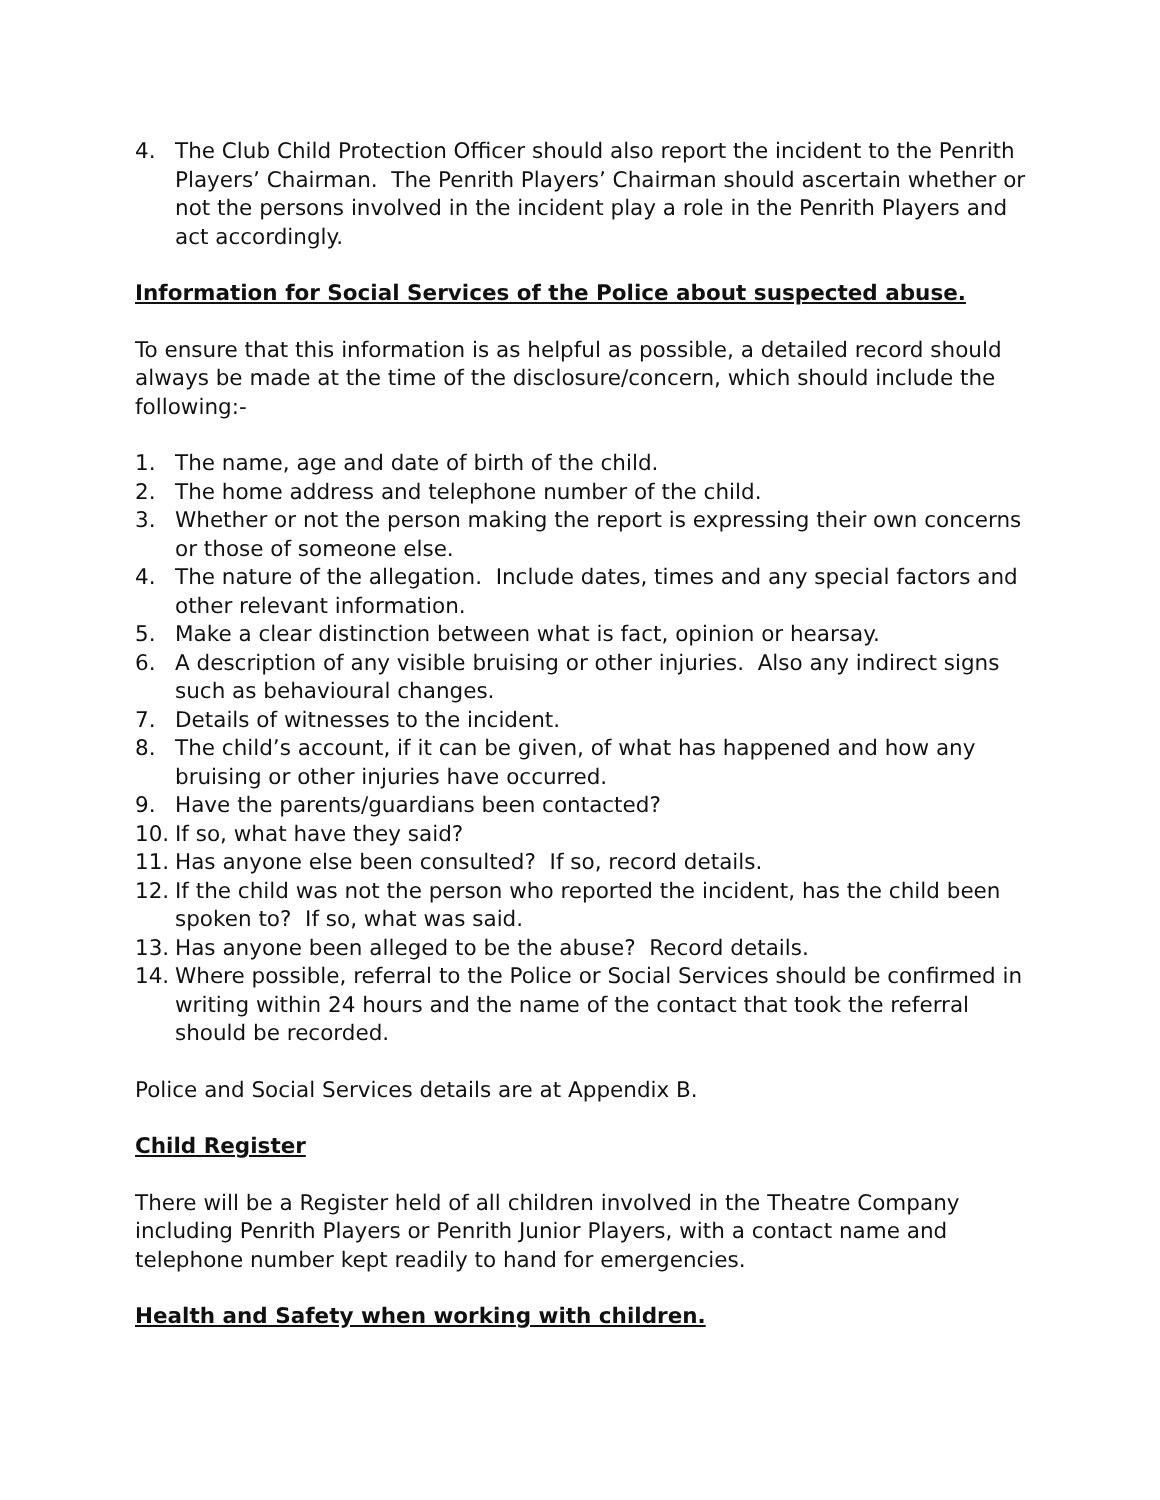4. The Club Child Protection Officer should also report the incident to the Penrith Players’ Chairman. The Penrith Players’ Chairman should ascertain whether or not the persons involved in the incident play a role in the Penrith Players and act accordingly.
Information for Social Services of the Police about suspected abuse.
To ensure that this information is as helpful as possible, a detailed record should always be made at the time of the disclosure/concern, which should include the following:-
1. The name, age and date of birth of the child.
2. The home address and telephone number of the child.
3. Whether or not the person making the report is expressing their own concerns or those of someone else.
4. The nature of the allegation. Include dates, times and any special factors and other relevant information.
5. Make a clear distinction between what is fact, opinion or hearsay.
6. A description of any visible bruising or other injuries. Also any indirect signs such as behavioural changes.
7. Details of witnesses to the incident.
8. The child’s account, if it can be given, of what has happened and how any bruising or other injuries have occurred.
9. Have the parents/guardians been contacted?
10. If so, what have they said?
11. Has anyone else been consulted? If so, record details.
12. If the child was not the person who reported the incident, has the child been spoken to? If so, what was said.
13. Has anyone been alleged to be the abuse? Record details.
14. Where possible, referral to the Police or Social Services should be confirmed in writing within 24 hours and the name of the contact that took the referral should be recorded.
Police and Social Services details are at Appendix B.
Child Register
There will be a Register held of all children involved in the Theatre Company including Penrith Players or Penrith Junior Players, with a contact name and telephone number kept readily to hand for emergencies.
Health and Safety when working with children.